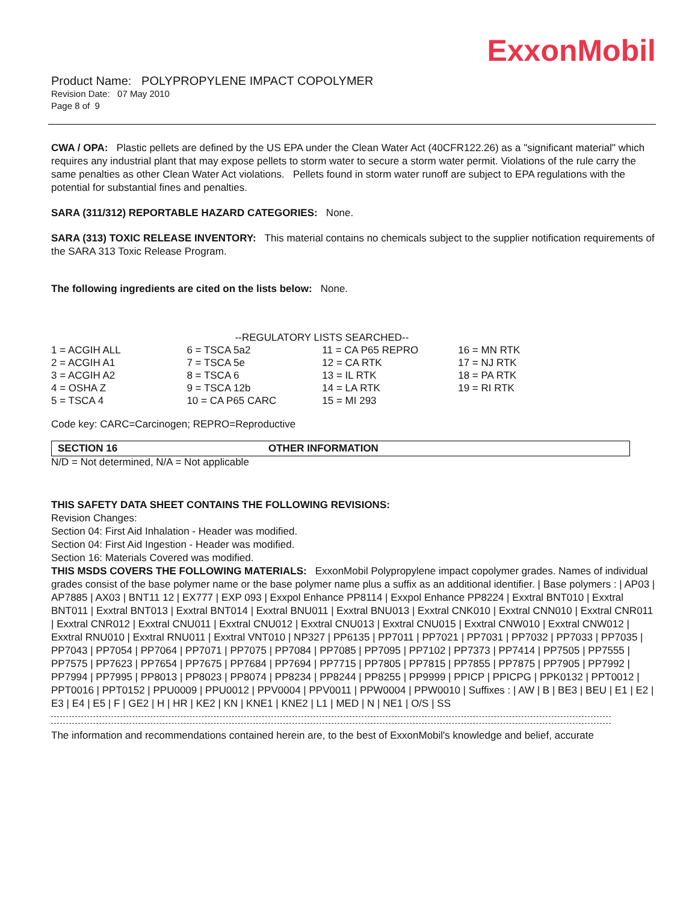ExxonMobil
Product Name: POLYPROPYLENE IMPACT COPOLYMER
Revision Date: 07 May 2010
Page 8 of 9
CWA / OPA: Plastic pellets are defined by the US EPA under the Clean Water Act (40CFR122.26) as a "significant material" which requires any industrial plant that may expose pellets to storm water to secure a storm water permit. Violations of the rule carry the same penalties as other Clean Water Act violations. Pellets found in storm water runoff are subject to EPA regulations with the potential for substantial fines and penalties.
SARA (311/312) REPORTABLE HAZARD CATEGORIES: None.
SARA (313) TOXIC RELEASE INVENTORY: This material contains no chemicals subject to the supplier notification requirements of the SARA 313 Toxic Release Program.
The following ingredients are cited on the lists below: None.
--REGULATORY LISTS SEARCHED--
| 1 = ACGIH ALL | 6 = TSCA 5a2 | 11 = CA P65 REPRO | 16 = MN RTK |
| 2 = ACGIH A1 | 7 = TSCA 5e | 12 = CA RTK | 17 = NJ RTK |
| 3 = ACGIH A2 | 8 = TSCA 6 | 13 = IL RTK | 18 = PA RTK |
| 4 = OSHA Z | 9 = TSCA 12b | 14 = LA RTK | 19 = RI RTK |
| 5 = TSCA 4 | 10 = CA P65 CARC | 15 = MI 293 | |
Code key: CARC=Carcinogen; REPRO=Reproductive
SECTION 16 OTHER INFORMATION
N/D = Not determined, N/A = Not applicable
THIS SAFETY DATA SHEET CONTAINS THE FOLLOWING REVISIONS:
Revision Changes:
Section 04: First Aid Inhalation - Header was modified.
Section 04: First Aid Ingestion - Header was modified.
Section 16: Materials Covered was modified.
THIS MSDS COVERS THE FOLLOWING MATERIALS: ExxonMobil Polypropylene impact copolymer grades. Names of individual grades consist of the base polymer name or the base polymer name plus a suffix as an additional identifier. | Base polymers : | AP03 | AP7885 | AX03 | BNT11 12 | EX777 | EXP 093 | Exxpol Enhance PP8114 | Exxpol Enhance PP8224 | Exxtral BNT010 | Exxtral BNT011 | Exxtral BNT013 | Exxtral BNT014 | Exxtral BNU011 | Exxtral BNU013 | Exxtral CNK010 | Exxtral CNN010 | Exxtral CNR011 | Exxtral CNR012 | Exxtral CNU011 | Exxtral CNU012 | Exxtral CNU013 | Exxtral CNU015 | Exxtral CNW010 | Exxtral CNW012 | Exxtral RNU010 | Exxtral RNU011 | Exxtral VNT010 | NP327 | PP6135 | PP7011 | PP7021 | PP7031 | PP7032 | PP7033 | PP7035 | PP7043 | PP7054 | PP7064 | PP7071 | PP7075 | PP7084 | PP7085 | PP7095 | PP7102 | PP7373 | PP7414 | PP7505 | PP7555 | PP7575 | PP7623 | PP7654 | PP7675 | PP7684 | PP7694 | PP7715 | PP7805 | PP7815 | PP7855 | PP7875 | PP7905 | PP7992 | PP7994 | PP7995 | PP8013 | PP8023 | PP8074 | PP8234 | PP8244 | PP8255 | PP9999 | PPICP | PPICPG | PPK0132 | PPT0012 | PPT0016 | PPT0152 | PPU0009 | PPU0012 | PPV0004 | PPV0011 | PPW0004 | PPW0010 | Suffixes : | AW | B | BE3 | BEU | E1 | E2 | E3 | E4 | E5 | F | GE2 | H | HR | KE2 | KN | KNE1 | KNE2 | L1 | MED | N | NE1 | O/S | SS
The information and recommendations contained herein are, to the best of ExxonMobil's knowledge and belief, accurate